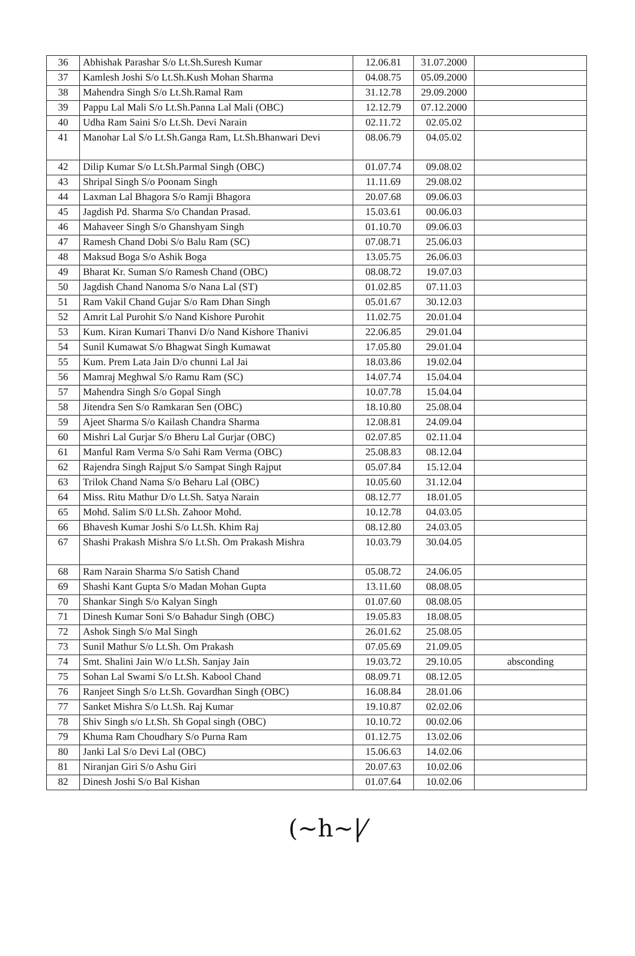| 36 | Abhishak Parashar S/o Lt.Sh.Suresh Kumar | 12.06.81 | 31.07.2000 | |
| 37 | Kamlesh Joshi S/o Lt.Sh.Kush Mohan Sharma | 04.08.75 | 05.09.2000 | |
| 38 | Mahendra Singh S/o Lt.Sh.Ramal Ram | 31.12.78 | 29.09.2000 | |
| 39 | Pappu Lal Mali S/o Lt.Sh.Panna Lal Mali (OBC) | 12.12.79 | 07.12.2000 | |
| 40 | Udha Ram Saini S/o Lt.Sh. Devi Narain | 02.11.72 | 02.05.02 | |
| 41 | Manohar Lal S/o Lt.Sh.Ganga Ram, Lt.Sh.Bhanwari Devi | 08.06.79 | 04.05.02 | |
| 42 | Dilip Kumar S/o Lt.Sh.Parmal Singh (OBC) | 01.07.74 | 09.08.02 | |
| 43 | Shripal Singh S/o Poonam Singh | 11.11.69 | 29.08.02 | |
| 44 | Laxman Lal Bhagora S/o Ramji Bhagora | 20.07.68 | 09.06.03 | |
| 45 | Jagdish Pd. Sharma S/o Chandan Prasad. | 15.03.61 | 00.06.03 | |
| 46 | Mahaveer Singh S/o Ghanshyam Singh | 01.10.70 | 09.06.03 | |
| 47 | Ramesh Chand Dobi S/o Balu Ram (SC) | 07.08.71 | 25.06.03 | |
| 48 | Maksud Boga S/o Ashik Boga | 13.05.75 | 26.06.03 | |
| 49 | Bharat Kr. Suman S/o Ramesh Chand (OBC) | 08.08.72 | 19.07.03 | |
| 50 | Jagdish Chand Nanoma S/o Nana Lal (ST) | 01.02.85 | 07.11.03 | |
| 51 | Ram Vakil Chand Gujar S/o Ram Dhan Singh | 05.01.67 | 30.12.03 | |
| 52 | Amrit Lal Purohit S/o Nand Kishore Purohit | 11.02.75 | 20.01.04 | |
| 53 | Kum. Kiran Kumari Thanvi D/o Nand Kishore Thanivi | 22.06.85 | 29.01.04 | |
| 54 | Sunil Kumawat S/o Bhagwat Singh Kumawat | 17.05.80 | 29.01.04 | |
| 55 | Kum. Prem Lata Jain D/o chunni Lal Jai | 18.03.86 | 19.02.04 | |
| 56 | Mamraj Meghwal S/o Ramu Ram (SC) | 14.07.74 | 15.04.04 | |
| 57 | Mahendra Singh S/o Gopal Singh | 10.07.78 | 15.04.04 | |
| 58 | Jitendra Sen S/o Ramkaran Sen (OBC) | 18.10.80 | 25.08.04 | |
| 59 | Ajeet Sharma S/o Kailash Chandra Sharma | 12.08.81 | 24.09.04 | |
| 60 | Mishri Lal Gurjar S/o Bheru Lal Gurjar (OBC) | 02.07.85 | 02.11.04 | |
| 61 | Manful Ram Verma S/o Sahi Ram Verma (OBC) | 25.08.83 | 08.12.04 | |
| 62 | Rajendra Singh Rajput S/o Sampat Singh Rajput | 05.07.84 | 15.12.04 | |
| 63 | Trilok Chand Nama S/o Beharu Lal (OBC) | 10.05.60 | 31.12.04 | |
| 64 | Miss. Ritu Mathur D/o Lt.Sh. Satya Narain | 08.12.77 | 18.01.05 | |
| 65 | Mohd. Salim S/0 Lt.Sh. Zahoor Mohd. | 10.12.78 | 04.03.05 | |
| 66 | Bhavesh Kumar Joshi S/o Lt.Sh. Khim Raj | 08.12.80 | 24.03.05 | |
| 67 | Shashi Prakash Mishra S/o Lt.Sh. Om Prakash Mishra | 10.03.79 | 30.04.05 | |
| 68 | Ram Narain Sharma S/o Satish Chand | 05.08.72 | 24.06.05 | |
| 69 | Shashi Kant Gupta S/o Madan Mohan Gupta | 13.11.60 | 08.08.05 | |
| 70 | Shankar Singh S/o Kalyan Singh | 01.07.60 | 08.08.05 | |
| 71 | Dinesh Kumar Soni S/o Bahadur Singh (OBC) | 19.05.83 | 18.08.05 | |
| 72 | Ashok Singh S/o Mal Singh | 26.01.62 | 25.08.05 | |
| 73 | Sunil Mathur S/o Lt.Sh. Om Prakash | 07.05.69 | 21.09.05 | |
| 74 | Smt. Shalini Jain W/o Lt.Sh. Sanjay Jain | 19.03.72 | 29.10.05 | absconding |
| 75 | Sohan Lal Swami S/o Lt.Sh. Kabool Chand | 08.09.71 | 08.12.05 | |
| 76 | Ranjeet Singh S/o Lt.Sh. Govardhan Singh (OBC) | 16.08.84 | 28.01.06 | |
| 77 | Sanket Mishra S/o Lt.Sh. Raj Kumar | 19.10.87 | 02.02.06 | |
| 78 | Shiv Singh s/o Lt.Sh. Sh Gopal singh (OBC) | 10.10.72 | 00.02.06 | |
| 79 | Khuma Ram Choudhary S/o Purna Ram | 01.12.75 | 13.02.06 | |
| 80 | Janki Lal S/o Devi Lal (OBC) | 15.06.63 | 14.02.06 | |
| 81 | Niranjan Giri S/o Ashu Giri | 20.07.63 | 10.02.06 | |
| 82 | Dinesh Joshi S/o Bal Kishan | 01.07.64 | 10.02.06 | |
(~h~|⁄